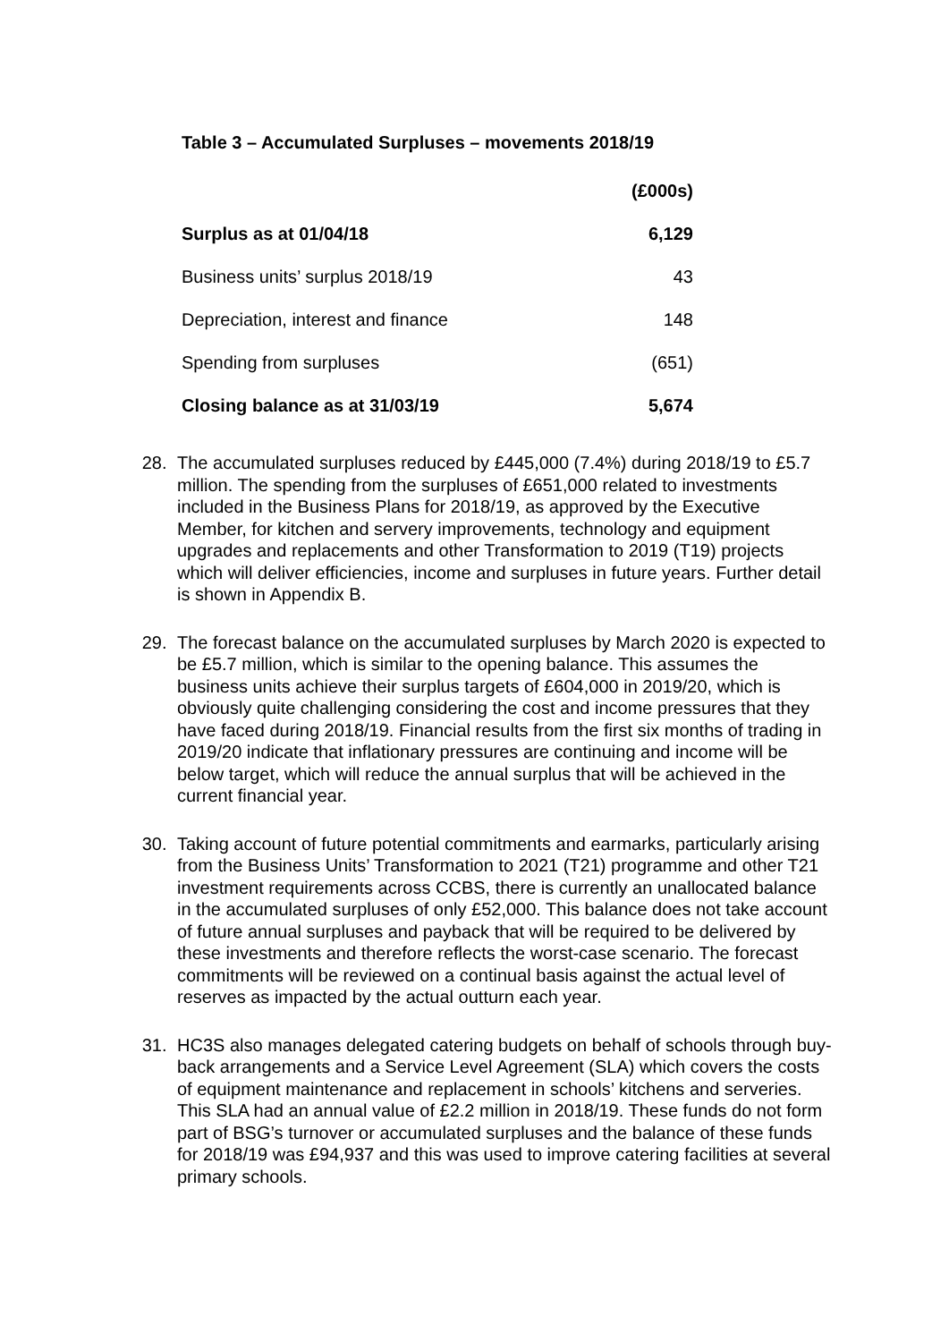Table 3 – Accumulated Surpluses – movements 2018/19
| | (£000s) |
| --- | --- |
| Surplus as at 01/04/18 | 6,129 |
| Business units’ surplus 2018/19 | 43 |
| Depreciation, interest and finance | 148 |
| Spending from surpluses | (651) |
| Closing balance as at 31/03/19 | 5,674 |
28. The accumulated surpluses reduced by £445,000 (7.4%) during 2018/19 to £5.7 million. The spending from the surpluses of £651,000 related to investments included in the Business Plans for 2018/19, as approved by the Executive Member, for kitchen and servery improvements, technology and equipment upgrades and replacements and other Transformation to 2019 (T19) projects which will deliver efficiencies, income and surpluses in future years. Further detail is shown in Appendix B.
29. The forecast balance on the accumulated surpluses by March 2020 is expected to be £5.7 million, which is similar to the opening balance. This assumes the business units achieve their surplus targets of £604,000 in 2019/20, which is obviously quite challenging considering the cost and income pressures that they have faced during 2018/19. Financial results from the first six months of trading in 2019/20 indicate that inflationary pressures are continuing and income will be below target, which will reduce the annual surplus that will be achieved in the current financial year.
30. Taking account of future potential commitments and earmarks, particularly arising from the Business Units’ Transformation to 2021 (T21) programme and other T21 investment requirements across CCBS, there is currently an unallocated balance in the accumulated surpluses of only £52,000. This balance does not take account of future annual surpluses and payback that will be required to be delivered by these investments and therefore reflects the worst-case scenario. The forecast commitments will be reviewed on a continual basis against the actual level of reserves as impacted by the actual outturn each year.
31. HC3S also manages delegated catering budgets on behalf of schools through buy-back arrangements and a Service Level Agreement (SLA) which covers the costs of equipment maintenance and replacement in schools’ kitchens and serveries. This SLA had an annual value of £2.2 million in 2018/19. These funds do not form part of BSG’s turnover or accumulated surpluses and the balance of these funds for 2018/19 was £94,937 and this was used to improve catering facilities at several primary schools.